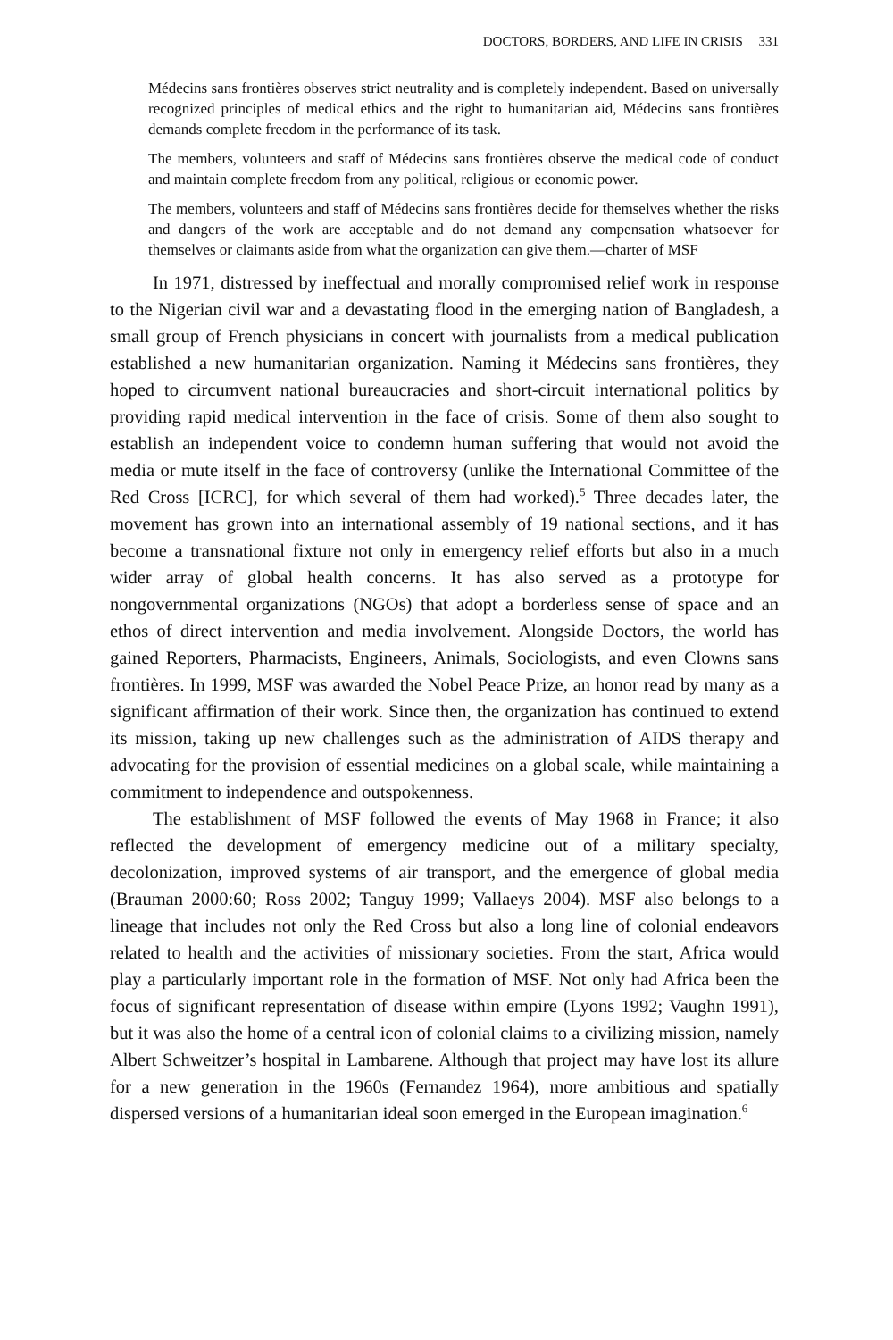DOCTORS, BORDERS, AND LIFE IN CRISIS 331
Médecins sans frontières observes strict neutrality and is completely independent. Based on universally recognized principles of medical ethics and the right to humanitarian aid, Médecins sans frontières demands complete freedom in the performance of its task.
The members, volunteers and staff of Médecins sans frontières observe the medical code of conduct and maintain complete freedom from any political, religious or economic power.
The members, volunteers and staff of Médecins sans frontières decide for themselves whether the risks and dangers of the work are acceptable and do not demand any compensation whatsoever for themselves or claimants aside from what the organization can give them.—charter of MSF
In 1971, distressed by ineffectual and morally compromised relief work in response to the Nigerian civil war and a devastating flood in the emerging nation of Bangladesh, a small group of French physicians in concert with journalists from a medical publication established a new humanitarian organization. Naming it Médecins sans frontières, they hoped to circumvent national bureaucracies and short-circuit international politics by providing rapid medical intervention in the face of crisis. Some of them also sought to establish an independent voice to condemn human suffering that would not avoid the media or mute itself in the face of controversy (unlike the International Committee of the Red Cross [ICRC], for which several of them had worked).<sup>5</sup> Three decades later, the movement has grown into an international assembly of 19 national sections, and it has become a transnational fixture not only in emergency relief efforts but also in a much wider array of global health concerns. It has also served as a prototype for nongovernmental organizations (NGOs) that adopt a borderless sense of space and an ethos of direct intervention and media involvement. Alongside Doctors, the world has gained Reporters, Pharmacists, Engineers, Animals, Sociologists, and even Clowns sans frontières. In 1999, MSF was awarded the Nobel Peace Prize, an honor read by many as a significant affirmation of their work. Since then, the organization has continued to extend its mission, taking up new challenges such as the administration of AIDS therapy and advocating for the provision of essential medicines on a global scale, while maintaining a commitment to independence and outspokenness.
The establishment of MSF followed the events of May 1968 in France; it also reflected the development of emergency medicine out of a military specialty, decolonization, improved systems of air transport, and the emergence of global media (Brauman 2000:60; Ross 2002; Tanguy 1999; Vallaeys 2004). MSF also belongs to a lineage that includes not only the Red Cross but also a long line of colonial endeavors related to health and the activities of missionary societies. From the start, Africa would play a particularly important role in the formation of MSF. Not only had Africa been the focus of significant representation of disease within empire (Lyons 1992; Vaughn 1991), but it was also the home of a central icon of colonial claims to a civilizing mission, namely Albert Schweitzer’s hospital in Lambarene. Although that project may have lost its allure for a new generation in the 1960s (Fernandez 1964), more ambitious and spatially dispersed versions of a humanitarian ideal soon emerged in the European imagination.<sup>6</sup>